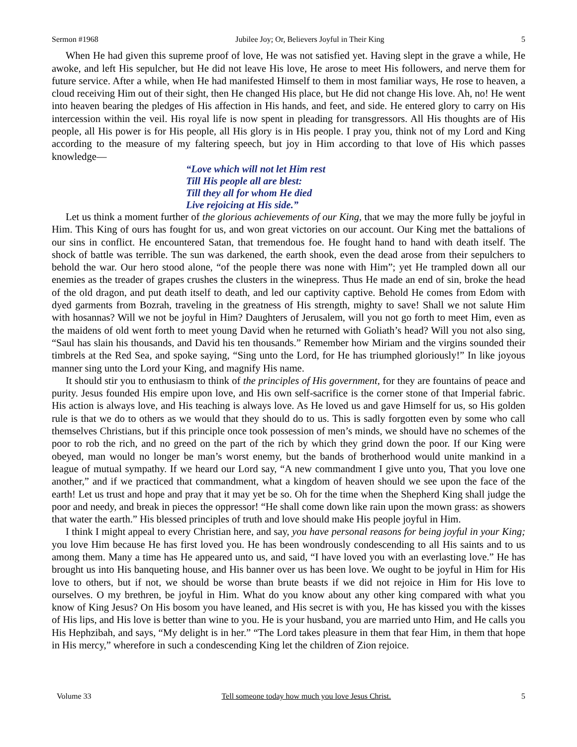Sermon #1968 Jubilee Joy; Or, Believers Joyful in Their King 5
When He had given this supreme proof of love, He was not satisfied yet. Having slept in the grave a while, He awoke, and left His sepulcher, but He did not leave His love, He arose to meet His followers, and nerve them for future service. After a while, when He had manifested Himself to them in most familiar ways, He rose to heaven, a cloud receiving Him out of their sight, then He changed His place, but He did not change His love. Ah, no! He went into heaven bearing the pledges of His affection in His hands, and feet, and side. He entered glory to carry on His intercession within the veil. His royal life is now spent in pleading for transgressors. All His thoughts are of His people, all His power is for His people, all His glory is in His people. I pray you, think not of my Lord and King according to the measure of my faltering speech, but joy in Him according to that love of His which passes knowledge—
“Love which will not let Him rest
Till His people all are blest:
Till they all for whom He died
Live rejoicing at His side.”
Let us think a moment further of the glorious achievements of our King, that we may the more fully be joyful in Him. This King of ours has fought for us, and won great victories on our account. Our King met the battalions of our sins in conflict. He encountered Satan, that tremendous foe. He fought hand to hand with death itself. The shock of battle was terrible. The sun was darkened, the earth shook, even the dead arose from their sepulchers to behold the war. Our hero stood alone, “of the people there was none with Him”; yet He trampled down all our enemies as the treader of grapes crushes the clusters in the winepress. Thus He made an end of sin, broke the head of the old dragon, and put death itself to death, and led our captivity captive. Behold He comes from Edom with dyed garments from Bozrah, traveling in the greatness of His strength, mighty to save! Shall we not salute Him with hosannas? Will we not be joyful in Him? Daughters of Jerusalem, will you not go forth to meet Him, even as the maidens of old went forth to meet young David when he returned with Goliath’s head? Will you not also sing, “Saul has slain his thousands, and David his ten thousands.” Remember how Miriam and the virgins sounded their timbrels at the Red Sea, and spoke saying, “Sing unto the Lord, for He has triumphed gloriously!” In like joyous manner sing unto the Lord your King, and magnify His name.
It should stir you to enthusiasm to think of the principles of His government, for they are fountains of peace and purity. Jesus founded His empire upon love, and His own self-sacrifice is the corner stone of that Imperial fabric. His action is always love, and His teaching is always love. As He loved us and gave Himself for us, so His golden rule is that we do to others as we would that they should do to us. This is sadly forgotten even by some who call themselves Christians, but if this principle once took possession of men’s minds, we should have no schemes of the poor to rob the rich, and no greed on the part of the rich by which they grind down the poor. If our King were obeyed, man would no longer be man’s worst enemy, but the bands of brotherhood would unite mankind in a league of mutual sympathy. If we heard our Lord say, “A new commandment I give unto you, That you love one another,” and if we practiced that commandment, what a kingdom of heaven should we see upon the face of the earth! Let us trust and hope and pray that it may yet be so. Oh for the time when the Shepherd King shall judge the poor and needy, and break in pieces the oppressor! “He shall come down like rain upon the mown grass: as showers that water the earth.” His blessed principles of truth and love should make His people joyful in Him.
I think I might appeal to every Christian here, and say, you have personal reasons for being joyful in your King; you love Him because He has first loved you. He has been wondrously condescending to all His saints and to us among them. Many a time has He appeared unto us, and said, “I have loved you with an everlasting love.” He has brought us into His banqueting house, and His banner over us has been love. We ought to be joyful in Him for His love to others, but if not, we should be worse than brute beasts if we did not rejoice in Him for His love to ourselves. O my brethren, be joyful in Him. What do you know about any other king compared with what you know of King Jesus? On His bosom you have leaned, and His secret is with you, He has kissed you with the kisses of His lips, and His love is better than wine to you. He is your husband, you are married unto Him, and He calls you His Hephzibah, and says, “My delight is in her.” “The Lord takes pleasure in them that fear Him, in them that hope in His mercy,” wherefore in such a condescending King let the children of Zion rejoice.
Volume 33 Tell someone today how much you love Jesus Christ. 5